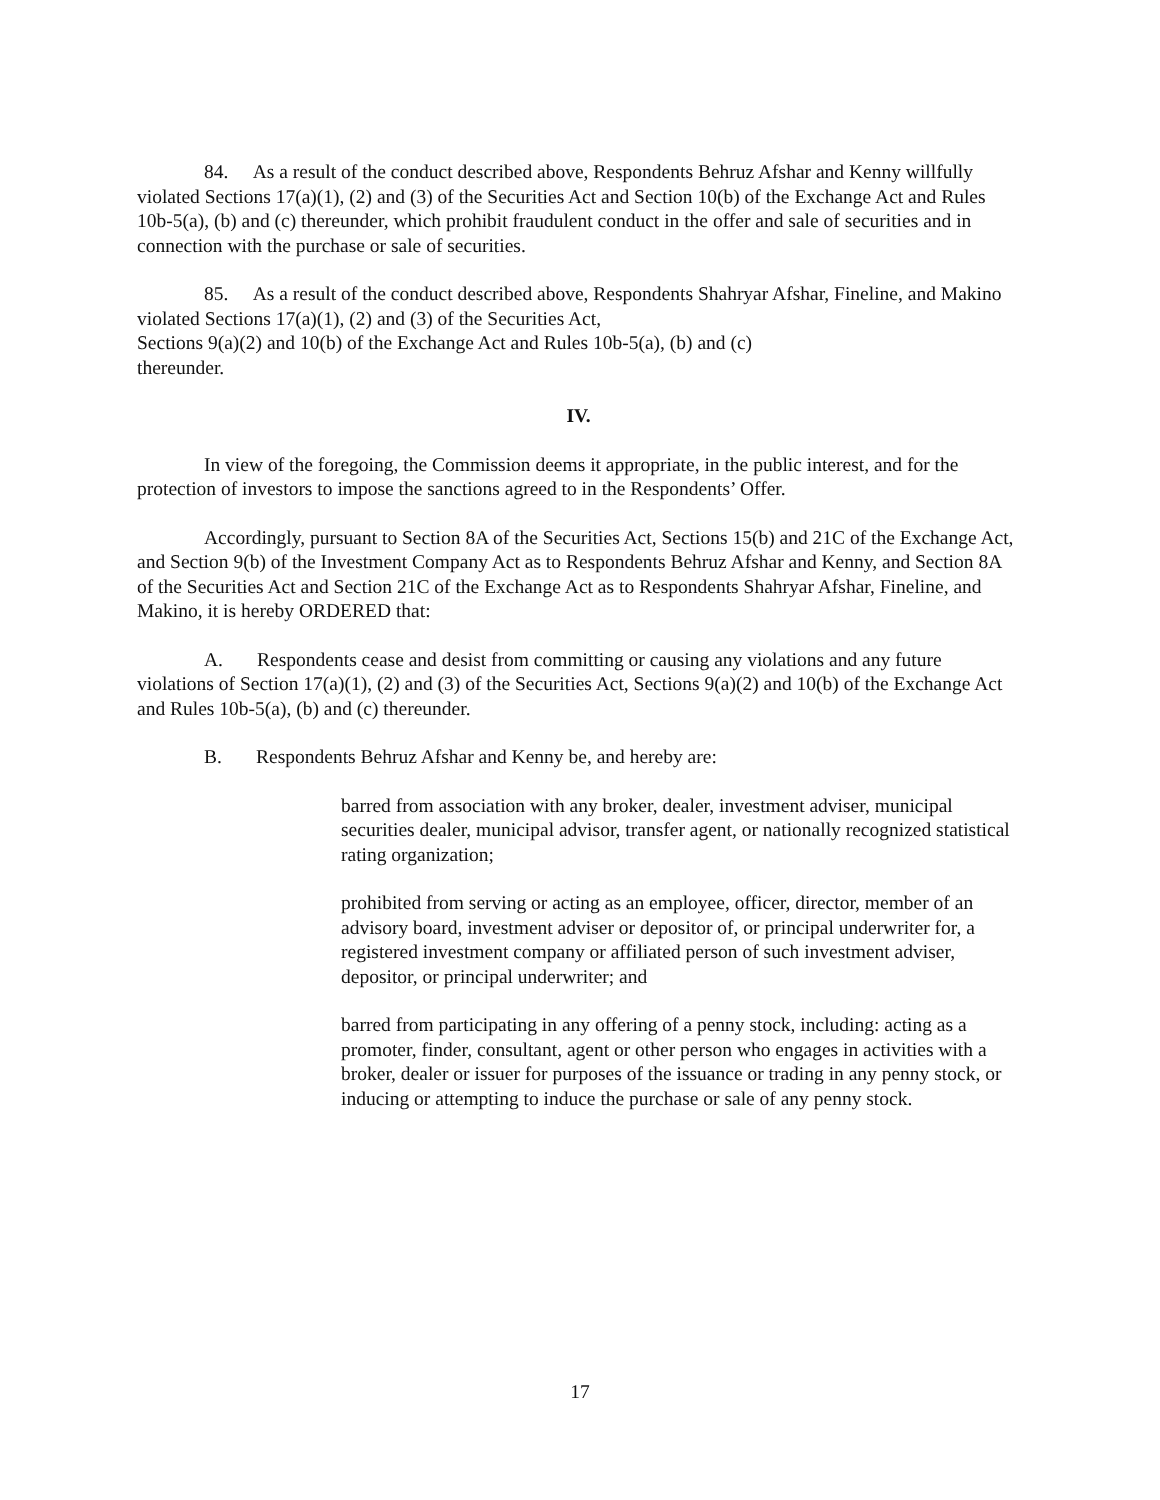84. As a result of the conduct described above, Respondents Behruz Afshar and Kenny willfully violated Sections 17(a)(1), (2) and (3) of the Securities Act and Section 10(b) of the Exchange Act and Rules 10b-5(a), (b) and (c) thereunder, which prohibit fraudulent conduct in the offer and sale of securities and in connection with the purchase or sale of securities.
85. As a result of the conduct described above, Respondents Shahryar Afshar, Fineline, and Makino violated Sections 17(a)(1), (2) and (3) of the Securities Act,
Sections 9(a)(2) and 10(b) of the Exchange Act and Rules 10b-5(a), (b) and (c)
thereunder.
IV.
In view of the foregoing, the Commission deems it appropriate, in the public interest, and for the protection of investors to impose the sanctions agreed to in the Respondents’ Offer.
Accordingly, pursuant to Section 8A of the Securities Act, Sections 15(b) and 21C of the Exchange Act, and Section 9(b) of the Investment Company Act as to Respondents Behruz Afshar and Kenny, and Section 8A of the Securities Act and Section 21C of the Exchange Act as to Respondents Shahryar Afshar, Fineline, and Makino, it is hereby ORDERED that:
A. Respondents cease and desist from committing or causing any violations and any future violations of Section 17(a)(1), (2) and (3) of the Securities Act, Sections 9(a)(2) and 10(b) of the Exchange Act and Rules 10b-5(a), (b) and (c) thereunder.
B. Respondents Behruz Afshar and Kenny be, and hereby are:
barred from association with any broker, dealer, investment adviser, municipal securities dealer, municipal advisor, transfer agent, or nationally recognized statistical rating organization;
prohibited from serving or acting as an employee, officer, director, member of an advisory board, investment adviser or depositor of, or principal underwriter for, a registered investment company or affiliated person of such investment adviser, depositor, or principal underwriter; and
barred from participating in any offering of a penny stock, including: acting as a promoter, finder, consultant, agent or other person who engages in activities with a broker, dealer or issuer for purposes of the issuance or trading in any penny stock, or inducing or attempting to induce the purchase or sale of any penny stock.
17